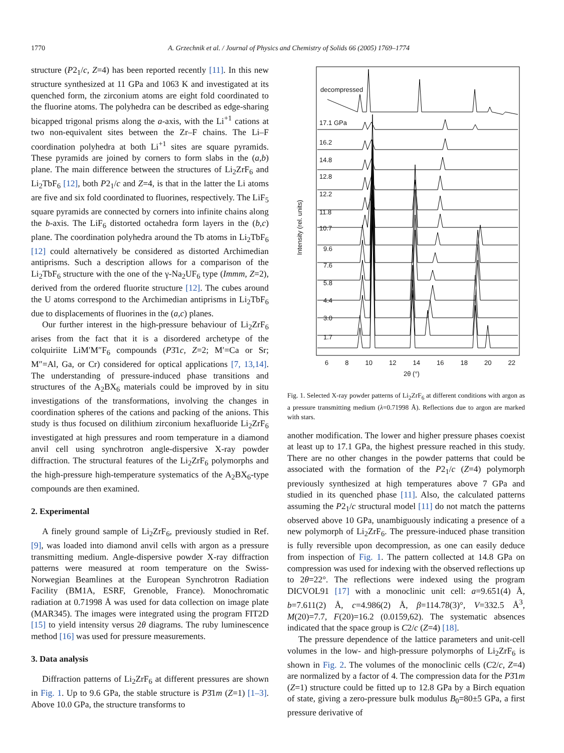1770 A. Grzechnik et al. / Journal of Physics and Chemistry of Solids 66 (2005) 1769–1774
structure (P2<sub>1</sub>/c, Z=4) has been reported recently [11]. In this new structure synthesized at 11 GPa and 1063 K and investigated at its quenched form, the zirconium atoms are eight fold coordinated to the fluorine atoms. The polyhedra can be described as edge-sharing bicapped trigonal prisms along the a-axis, with the Li<sup>+1</sup> cations at two non-equivalent sites between the Zr–F chains. The Li–F coordination polyhedra at both Li<sup>+1</sup> sites are square pyramids. These pyramids are joined by corners to form slabs in the (a,b) plane. The main difference between the structures of Li<sub>2</sub>ZrF<sub>6</sub> and Li<sub>2</sub>TbF<sub>6</sub> [12], both P2<sub>1</sub>/c and Z=4, is that in the latter the Li atoms are five and six fold coordinated to fluorines, respectively. The LiF<sub>5</sub> square pyramids are connected by corners into infinite chains along the b-axis. The LiF<sub>6</sub> distorted octahedra form layers in the (b,c) plane. The coordination polyhedra around the Tb atoms in Li<sub>2</sub>TbF<sub>6</sub> [12] could alternatively be considered as distorted Archimedian antiprisms. Such a description allows for a comparison of the Li<sub>2</sub>TbF<sub>6</sub> structure with the one of the γ-Na<sub>2</sub>UF<sub>6</sub> type (Immm, Z=2), derived from the ordered fluorite structure [12]. The cubes around the U atoms correspond to the Archimedian antiprisms in Li<sub>2</sub>TbF<sub>6</sub> due to displacements of fluorines in the (a,c) planes.
Our further interest in the high-pressure behaviour of Li<sub>2</sub>ZrF<sub>6</sub> arises from the fact that it is a disordered archetype of the colquiriite LiM′M″F<sub>6</sub> compounds (P3̄1c, Z=2; M′=Ca or Sr; M″=Al, Ga, or Cr) considered for optical applications [7, 13,14]. The understanding of pressure-induced phase transitions and structures of the A<sub>2</sub>BX<sub>6</sub> materials could be improved by in situ investigations of the transformations, involving the changes in coordination spheres of the cations and packing of the anions. This study is thus focused on dilithium zirconium hexafluoride Li<sub>2</sub>ZrF<sub>6</sub> investigated at high pressures and room temperature in a diamond anvil cell using synchrotron angle-dispersive X-ray powder diffraction. The structural features of the Li<sub>2</sub>ZrF<sub>6</sub> polymorphs and the high-pressure high-temperature systematics of the A<sub>2</sub>BX<sub>6</sub>-type compounds are then examined.
2. Experimental
A finely ground sample of Li<sub>2</sub>ZrF<sub>6</sub>, previously studied in Ref. [9], was loaded into diamond anvil cells with argon as a pressure transmitting medium. Angle-dispersive powder X-ray diffraction patterns were measured at room temperature on the Swiss-Norwegian Beamlines at the European Synchrotron Radiation Facility (BM1A, ESRF, Grenoble, France). Monochromatic radiation at 0.71998 Å was used for data collection on image plate (MAR345). The images were integrated using the program FIT2D [15] to yield intensity versus 2θ diagrams. The ruby luminescence method [16] was used for pressure measurements.
3. Data analysis
Diffraction patterns of Li<sub>2</sub>ZrF<sub>6</sub> at different pressures are shown in Fig. 1. Up to 9.6 GPa, the stable structure is P3̄1m (Z=1) [1–3]. Above 10.0 GPa, the structure transforms to
decompressed
17.1 GPa
16.2
14.8
12.8
12.2
11.8
10.7
9.6
7.6
5.8
4.4
3.0
1.7
Intensity (rel. units)
6 8 10 12 14 16 18 20 22
2θ (°)
Fig. 1. Selected X-ray powder patterns of Li<sub>2</sub>ZrF<sub>6</sub> at different conditions with argon as a pressure transmitting medium (λ=0.71998 Å). Reflections due to argon are marked with stars.
another modification. The lower and higher pressure phases coexist at least up to 17.1 GPa, the highest pressure reached in this study. There are no other changes in the powder patterns that could be associated with the formation of the P2<sub>1</sub>/c (Z=4) polymorph previously synthesized at high temperatures above 7 GPa and studied in its quenched phase [11]. Also, the calculated patterns assuming the P2<sub>1</sub>/c structural model [11] do not match the patterns observed above 10 GPa, unambiguously indicating a presence of a new polymorph of Li<sub>2</sub>ZrF<sub>6</sub>. The pressure-induced phase transition is fully reversible upon decompression, as one can easily deduce from inspection of Fig. 1. The pattern collected at 14.8 GPa on compression was used for indexing with the observed reflections up to 2θ=22°. The reflections were indexed using the program DICVOL91 [17] with a monoclinic unit cell: a=9.651(4) Å, b=7.611(2) Å, c=4.986(2) Å, β=114.78(3)°, V=332.5 Å<sup>3</sup>, M(20)=7.7, F(20)=16.2 (0.0159,62). The systematic absences indicated that the space group is C2/c (Z=4) [18].
The pressure dependence of the lattice parameters and unit-cell volumes in the low- and high-pressure polymorphs of Li<sub>2</sub>ZrF<sub>6</sub> is shown in Fig. 2. The volumes of the monoclinic cells (C2/c, Z=4) are normalized by a factor of 4. The compression data for the P3̄1m (Z=1) structure could be fitted up to 12.8 GPa by a Birch equation of state, giving a zero-pressure bulk modulus B<sub>0</sub>=80±5 GPa, a first pressure derivative of